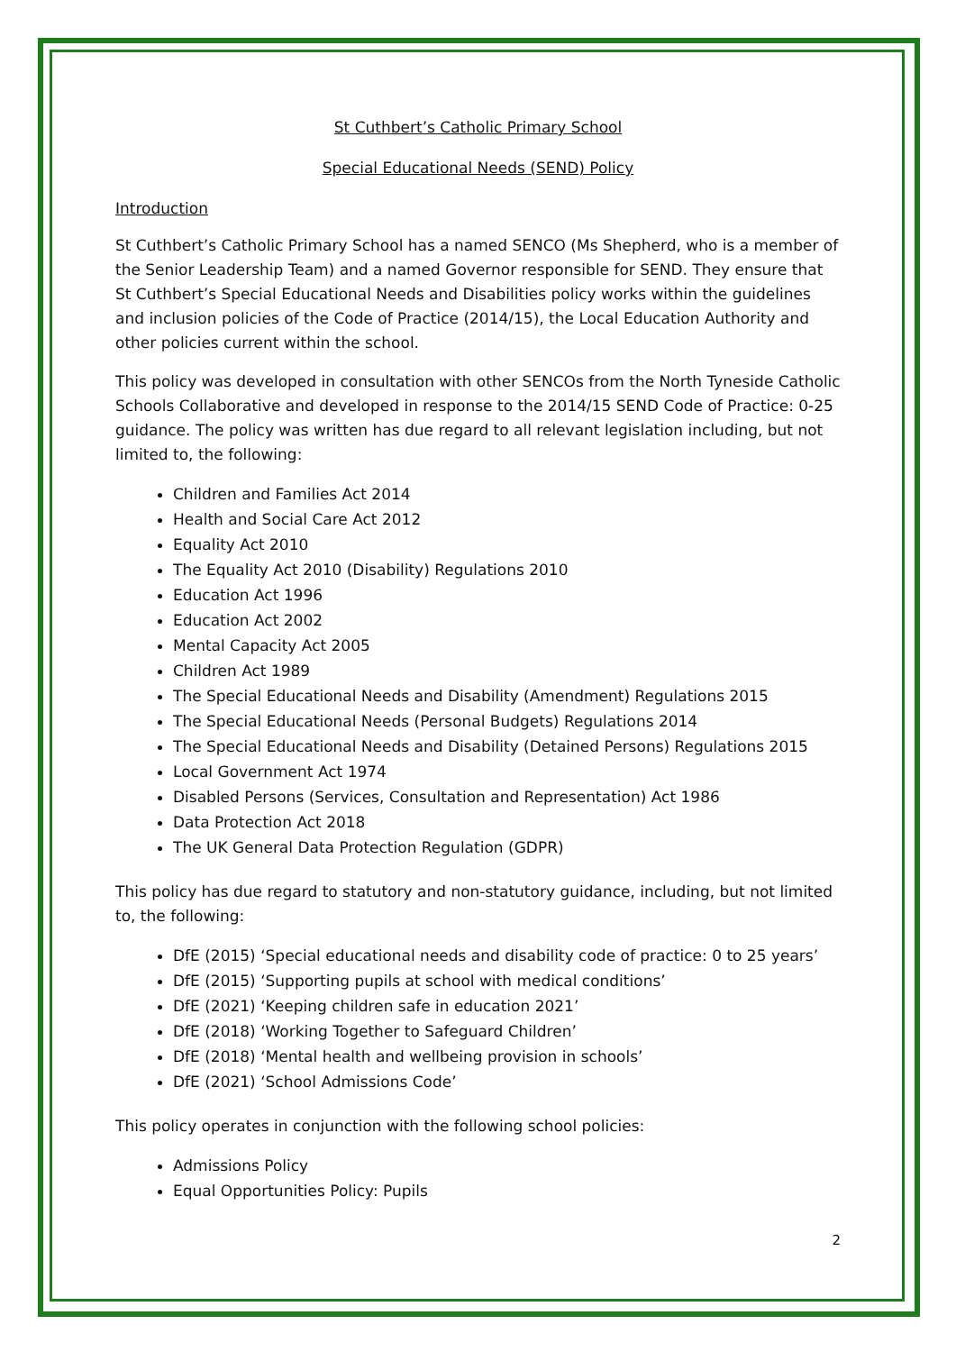St Cuthbert’s Catholic Primary School
Special Educational Needs (SEND) Policy
Introduction
St Cuthbert’s Catholic Primary School has a named SENCO (Ms Shepherd, who is a member of the Senior Leadership Team) and a named Governor responsible for SEND. They ensure that St Cuthbert’s Special Educational Needs and Disabilities policy works within the guidelines and inclusion policies of the Code of Practice (2014/15), the Local Education Authority and other policies current within the school.
This policy was developed in consultation with other SENCOs from the North Tyneside Catholic Schools Collaborative and developed in response to the 2014/15 SEND Code of Practice: 0-25 guidance. The policy was written has due regard to all relevant legislation including, but not limited to, the following:
Children and Families Act 2014
Health and Social Care Act 2012
Equality Act 2010
The Equality Act 2010 (Disability) Regulations 2010
Education Act 1996
Education Act 2002
Mental Capacity Act 2005
Children Act 1989
The Special Educational Needs and Disability (Amendment) Regulations 2015
The Special Educational Needs (Personal Budgets) Regulations 2014
The Special Educational Needs and Disability (Detained Persons) Regulations 2015
Local Government Act 1974
Disabled Persons (Services, Consultation and Representation) Act 1986
Data Protection Act 2018
The UK General Data Protection Regulation (GDPR)
This policy has due regard to statutory and non-statutory guidance, including, but not limited to, the following:
DfE (2015) ‘Special educational needs and disability code of practice: 0 to 25 years’
DfE (2015) ‘Supporting pupils at school with medical conditions’
DfE (2021) ‘Keeping children safe in education 2021’
DfE (2018) ‘Working Together to Safeguard Children’
DfE (2018) ‘Mental health and wellbeing provision in schools’
DfE (2021) ‘School Admissions Code’
This policy operates in conjunction with the following school policies:
Admissions Policy
Equal Opportunities Policy: Pupils
2